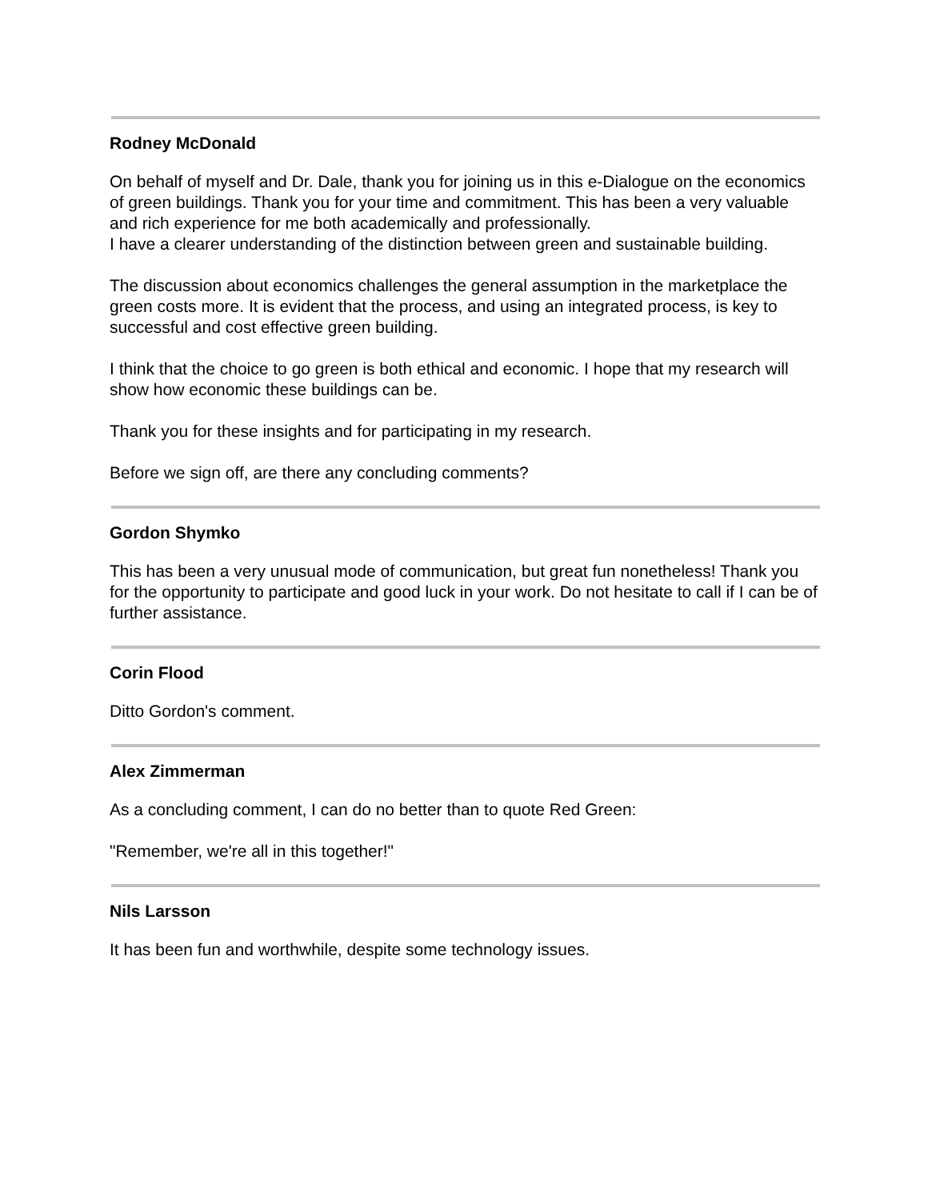Rodney McDonald
On behalf of myself and Dr. Dale, thank you for joining us in this e-Dialogue on the economics of green buildings. Thank you for your time and commitment. This has been a very valuable and rich experience for me both academically and professionally.
I have a clearer understanding of the distinction between green and sustainable building.
The discussion about economics challenges the general assumption in the marketplace the green costs more. It is evident that the process, and using an integrated process, is key to successful and cost effective green building.
I think that the choice to go green is both ethical and economic. I hope that my research will show how economic these buildings can be.
Thank you for these insights and for participating in my research.
Before we sign off, are there any concluding comments?
Gordon Shymko
This has been a very unusual mode of communication, but great fun nonetheless! Thank you for the opportunity to participate and good luck in your work. Do not hesitate to call if I can be of further assistance.
Corin Flood
Ditto Gordon's comment.
Alex Zimmerman
As a concluding comment, I can do no better than to quote Red Green:
"Remember, we're all in this together!"
Nils Larsson
It has been fun and worthwhile, despite some technology issues.